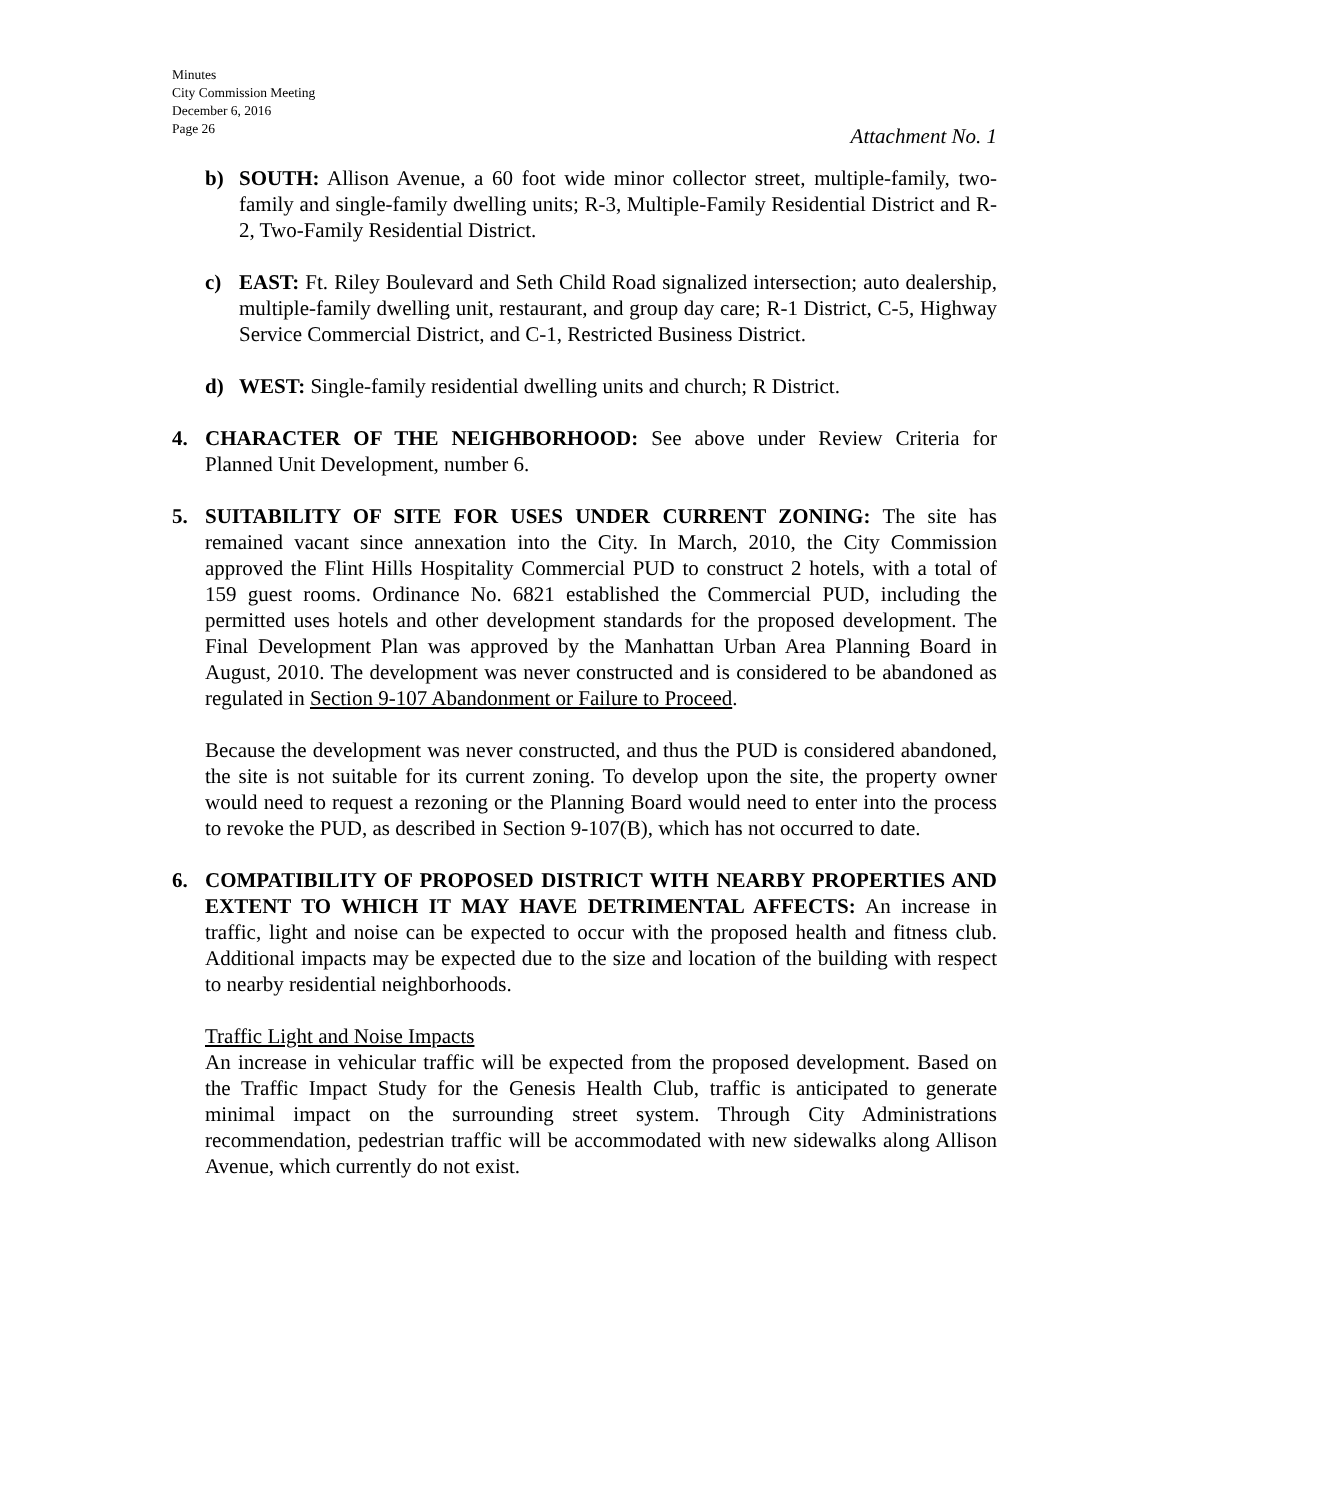Minutes
City Commission Meeting
December 6, 2016
Page 26
Attachment No. 1
b) SOUTH: Allison Avenue, a 60 foot wide minor collector street, multiple-family, two-family and single-family dwelling units; R-3, Multiple-Family Residential District and R-2, Two-Family Residential District.
c) EAST: Ft. Riley Boulevard and Seth Child Road signalized intersection; auto dealership, multiple-family dwelling unit, restaurant, and group day care; R-1 District, C-5, Highway Service Commercial District, and C-1, Restricted Business District.
d) WEST: Single-family residential dwelling units and church; R District.
4. CHARACTER OF THE NEIGHBORHOOD: See above under Review Criteria for Planned Unit Development, number 6.
5. SUITABILITY OF SITE FOR USES UNDER CURRENT ZONING: The site has remained vacant since annexation into the City. In March, 2010, the City Commission approved the Flint Hills Hospitality Commercial PUD to construct 2 hotels, with a total of 159 guest rooms. Ordinance No. 6821 established the Commercial PUD, including the permitted uses hotels and other development standards for the proposed development. The Final Development Plan was approved by the Manhattan Urban Area Planning Board in August, 2010. The development was never constructed and is considered to be abandoned as regulated in Section 9-107 Abandonment or Failure to Proceed.
Because the development was never constructed, and thus the PUD is considered abandoned, the site is not suitable for its current zoning. To develop upon the site, the property owner would need to request a rezoning or the Planning Board would need to enter into the process to revoke the PUD, as described in Section 9-107(B), which has not occurred to date.
6. COMPATIBILITY OF PROPOSED DISTRICT WITH NEARBY PROPERTIES AND EXTENT TO WHICH IT MAY HAVE DETRIMENTAL AFFECTS: An increase in traffic, light and noise can be expected to occur with the proposed health and fitness club. Additional impacts may be expected due to the size and location of the building with respect to nearby residential neighborhoods.
Traffic Light and Noise Impacts
An increase in vehicular traffic will be expected from the proposed development. Based on the Traffic Impact Study for the Genesis Health Club, traffic is anticipated to generate minimal impact on the surrounding street system. Through City Administrations recommendation, pedestrian traffic will be accommodated with new sidewalks along Allison Avenue, which currently do not exist.